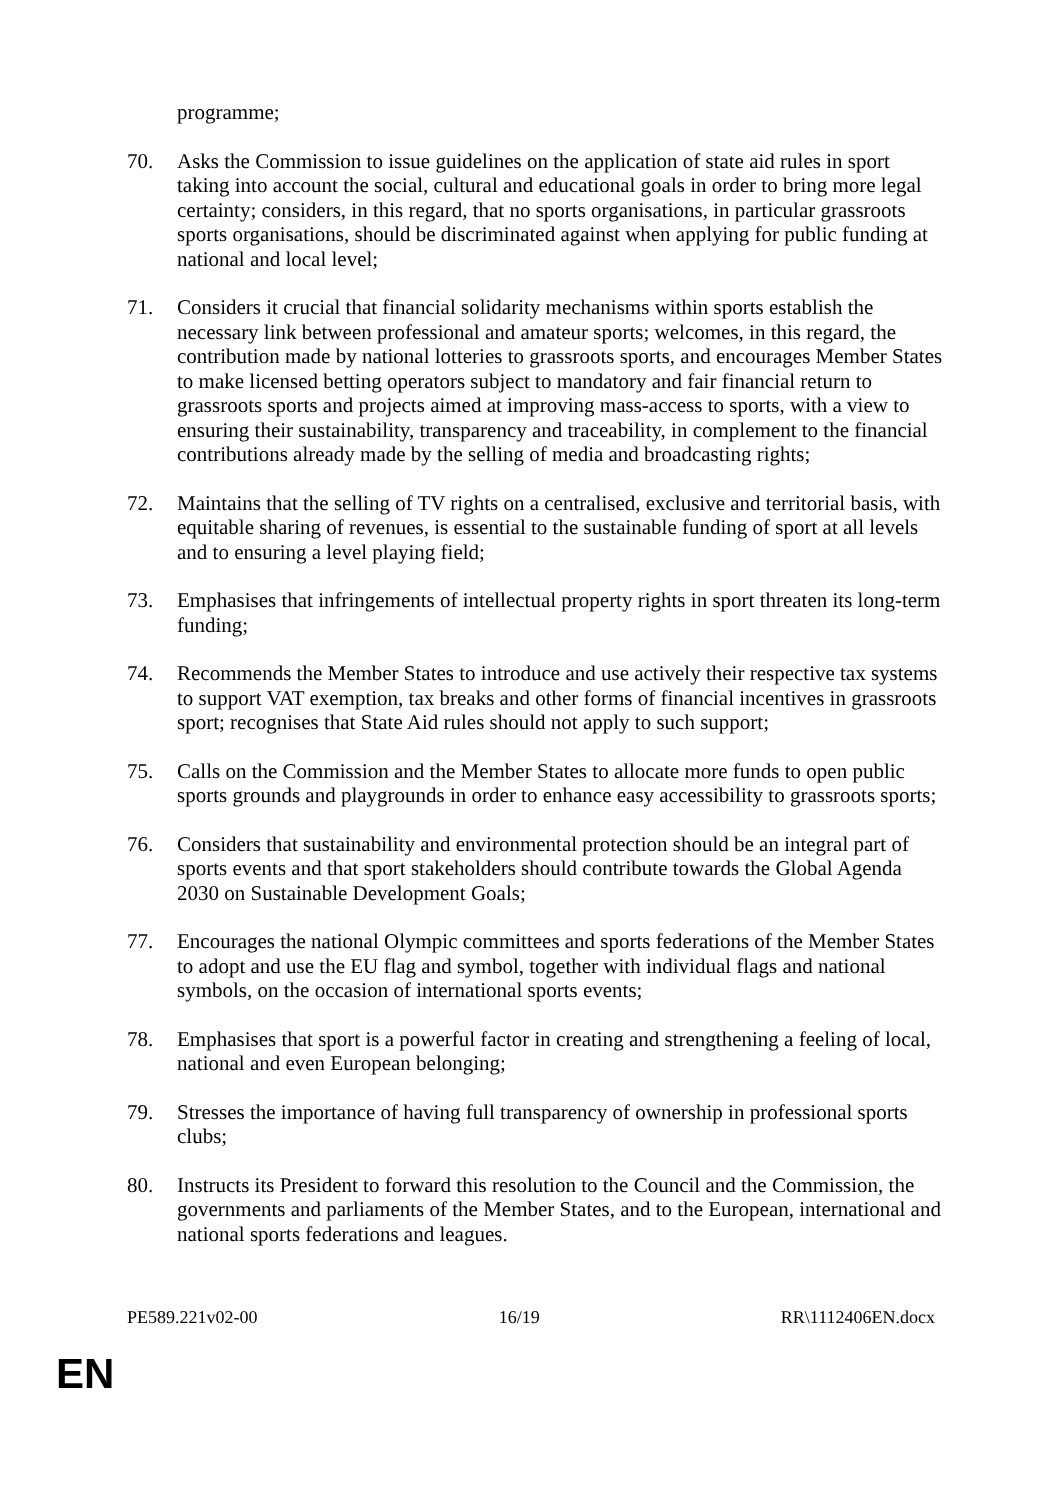programme;
70. Asks the Commission to issue guidelines on the application of state aid rules in sport taking into account the social, cultural and educational goals in order to bring more legal certainty; considers, in this regard, that no sports organisations, in particular grassroots sports organisations, should be discriminated against when applying for public funding at national and local level;
71. Considers it crucial that financial solidarity mechanisms within sports establish the necessary link between professional and amateur sports; welcomes, in this regard, the contribution made by national lotteries to grassroots sports, and encourages Member States to make licensed betting operators subject to mandatory and fair financial return to grassroots sports and projects aimed at improving mass-access to sports, with a view to ensuring their sustainability, transparency and traceability, in complement to the financial contributions already made by the selling of media and broadcasting rights;
72. Maintains that the selling of TV rights on a centralised, exclusive and territorial basis, with equitable sharing of revenues, is essential to the sustainable funding of sport at all levels and to ensuring a level playing field;
73. Emphasises that infringements of intellectual property rights in sport threaten its long-term funding;
74. Recommends the Member States to introduce and use actively their respective tax systems to support VAT exemption, tax breaks and other forms of financial incentives in grassroots sport; recognises that State Aid rules should not apply to such support;
75. Calls on the Commission and the Member States to allocate more funds to open public sports grounds and playgrounds in order to enhance easy accessibility to grassroots sports;
76. Considers that sustainability and environmental protection should be an integral part of sports events and that sport stakeholders should contribute towards the Global Agenda 2030 on Sustainable Development Goals;
77. Encourages the national Olympic committees and sports federations of the Member States to adopt and use the EU flag and symbol, together with individual flags and national symbols, on the occasion of international sports events;
78. Emphasises that sport is a powerful factor in creating and strengthening a feeling of local, national and even European belonging;
79. Stresses the importance of having full transparency of ownership in professional sports clubs;
80. Instructs its President to forward this resolution to the Council and the Commission, the governments and parliaments of the Member States, and to the European, international and national sports federations and leagues.
PE589.221v02-00 16/19 RR\1112406EN.docx
EN